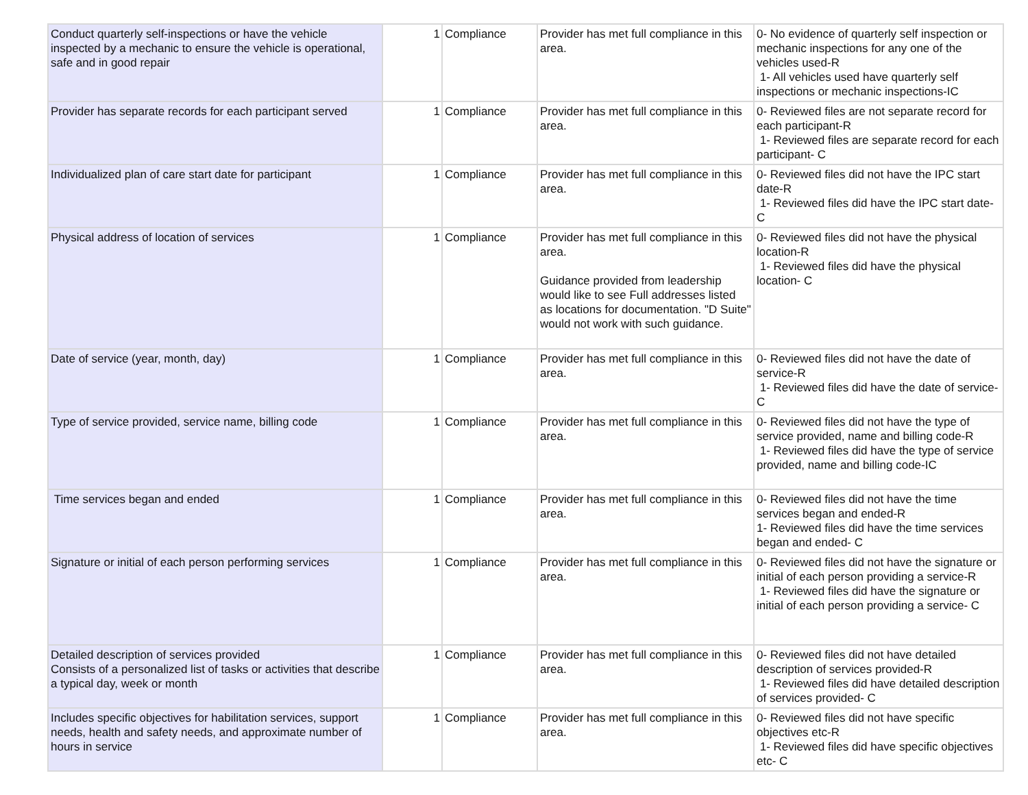| Conduct quarterly self-inspections or have the vehicle inspected by a mechanic to ensure the vehicle is operational, safe and in good repair | 1 | Compliance | Provider has met full compliance in this area. | 0- No evidence of quarterly self inspection or mechanic inspections for any one of the vehicles used-R 1- All vehicles used have quarterly self inspections or mechanic inspections-IC |
| Provider has separate records for each participant served | 1 | Compliance | Provider has met full compliance in this area. | 0- Reviewed files are not separate record for each participant-R 1- Reviewed files are separate record for each participant- C |
| Individualized plan of care start date for participant | 1 | Compliance | Provider has met full compliance in this area. | 0- Reviewed files did not have the IPC start date-R 1- Reviewed files did have the IPC start date- C |
| Physical address of location of services | 1 | Compliance | Provider has met full compliance in this area. Guidance provided from leadership would like to see Full addresses listed as locations for documentation. "D Suite" would not work with such guidance. | 0- Reviewed files did not have the physical location-R 1- Reviewed files did have the physical location- C |
| Date of service (year, month, day) | 1 | Compliance | Provider has met full compliance in this area. | 0- Reviewed files did not have the date of service-R 1- Reviewed files did have the date of service- C |
| Type of service provided, service name, billing code | 1 | Compliance | Provider has met full compliance in this area. | 0- Reviewed files did not have the type of service provided, name and billing code-R 1- Reviewed files did have the type of service provided, name and billing code-IC |
| Time services began and ended | 1 | Compliance | Provider has met full compliance in this area. | 0- Reviewed files did not have the time services began and ended-R 1- Reviewed files did have the time services began and ended- C |
| Signature or initial of each person performing services | 1 | Compliance | Provider has met full compliance in this area. | 0- Reviewed files did not have the signature or initial of each person providing a service-R 1- Reviewed files did have the signature or initial of each person providing a service- C |
| Detailed description of services provided Consists of a personalized list of tasks or activities that describe a typical day, week or month | 1 | Compliance | Provider has met full compliance in this area. | 0- Reviewed files did not have detailed description of services provided-R 1- Reviewed files did have detailed description of services provided- C |
| Includes specific objectives for habilitation services, support needs, health and safety needs, and approximate number of hours in service | 1 | Compliance | Provider has met full compliance in this area. | 0- Reviewed files did not have specific objectives etc-R 1- Reviewed files did have specific objectives etc- C |